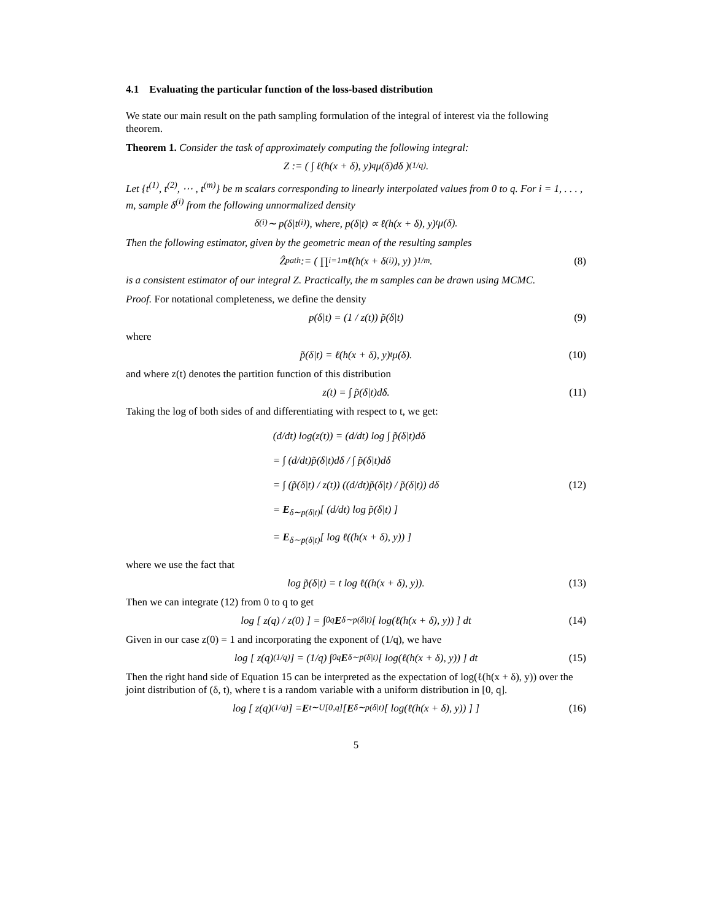4.1 Evaluating the particular function of the loss-based distribution
We state our main result on the path sampling formulation of the integral of interest via the following theorem.
Theorem 1. Consider the task of approximately computing the following integral:
Z := ( ∫ ℓ(h(x + δ), y)<sup>q</sup>μ(δ)dδ )<sup>(1/q)</sup>.
Let {t<sup>(1)</sup>, t<sup>(2)</sup>, ⋯ , t<sup>(m)</sup>} be m scalars corresponding to linearly interpolated values from 0 to q. For i = 1, . . . , m, sample δ<sup>(i)</sup> from the following unnormalized density
δ<sup>(i)</sup> ∼ p(δ|t<sup>(i)</sup>), where, p(δ|t) ∝ ℓ(h(x + δ), y)<sup>t</sup>μ(δ).
Then the following estimator, given by the geometric mean of the resulting samples
Ẑ<sub>path</sub> := ( ∏<sub>i=1</sub><sup>m</sup> ℓ(h(x + δ<sup>(i)</sup>), y) )<sup>1/m</sup>. (8)
is a consistent estimator of our integral Z. Practically, the m samples can be drawn using MCMC.
Proof. For notational completeness, we define the density
p(δ|t) = (1 / z(t)) p̃(δ|t) (9)
where
p̃(δ|t) = ℓ(h(x + δ), y)<sup>t</sup>μ(δ). (10)
and where z(t) denotes the partition function of this distribution
z(t) = ∫ p̃(δ|t)dδ. (11)
Taking the log of both sides of and differentiating with respect to t, we get:
(d/dt) log(z(t)) = (d/dt) log ∫ p̃(δ|t)dδ
= ∫ (d/dt)p̃(δ|t)dδ / ∫ p̃(δ|t)dδ
= ∫ (p̃(δ|t) / z(t)) ((d/dt)p̃(δ|t) / p̃(δ|t)) dδ
= E<sub>δ∼p(δ|t)</sub>[ (d/dt) log p̃(δ|t) ]
= E<sub>δ∼p(δ|t)</sub>[ log ℓ((h(x + δ), y)) ]
(12)
where we use the fact that
log p̃(δ|t) = t log ℓ((h(x + δ), y)). (13)
Then we can integrate (12) from 0 to q to get
log [ z(q) / z(0) ] = ∫<sub>0</sub><sup>q</sup> E<sub>δ∼p(δ|t)</sub>[ log(ℓ(h(x + δ), y)) ] dt (14)
Given in our case z(0) = 1 and incorporating the exponent of (1/q), we have
log [ z(q)<sup>(1/q)</sup> ] = (1/q) ∫<sub>0</sub><sup>q</sup> E<sub>δ∼p(δ|t)</sub>[ log(ℓ(h(x + δ), y)) ] dt (15)
Then the right hand side of Equation 15 can be interpreted as the expectation of log(ℓ(h(x + δ), y)) over the joint distribution of (δ, t), where t is a random variable with a uniform distribution in [0, q].
log [ z(q)<sup>(1/q)</sup> ] = E<sub>t∼U[0,q]</sub>[ E<sub>δ∼p(δ|t)</sub>[ log(ℓ(h(x + δ), y)) ] ] (16)
5